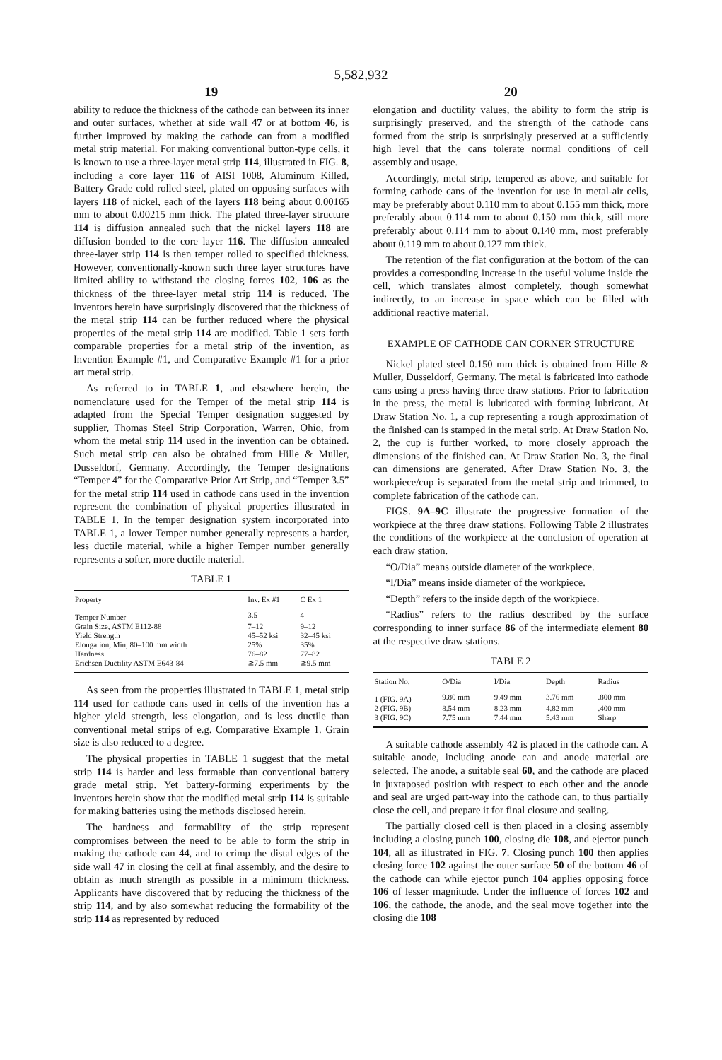5,582,932
19
ability to reduce the thickness of the cathode can between its inner and outer surfaces, whether at side wall 47 or at bottom 46, is further improved by making the cathode can from a modified metal strip material. For making conventional button-type cells, it is known to use a three-layer metal strip 114, illustrated in FIG. 8, including a core layer 116 of AISI 1008, Aluminum Killed, Battery Grade cold rolled steel, plated on opposing surfaces with layers 118 of nickel, each of the layers 118 being about 0.00165 mm to about 0.00215 mm thick. The plated three-layer structure 114 is diffusion annealed such that the nickel layers 118 are diffusion bonded to the core layer 116. The diffusion annealed three-layer strip 114 is then temper rolled to specified thickness. However, conventionally-known such three layer structures have limited ability to withstand the closing forces 102, 106 as the thickness of the three-layer metal strip 114 is reduced. The inventors herein have surprisingly discovered that the thickness of the metal strip 114 can be further reduced where the physical properties of the metal strip 114 are modified. Table 1 sets forth comparable properties for a metal strip of the invention, as Invention Example #1, and Comparative Example #1 for a prior art metal strip.
As referred to in TABLE 1, and elsewhere herein, the nomenclature used for the Temper of the metal strip 114 is adapted from the Special Temper designation suggested by supplier, Thomas Steel Strip Corporation, Warren, Ohio, from whom the metal strip 114 used in the invention can be obtained. Such metal strip can also be obtained from Hille & Muller, Dusseldorf, Germany. Accordingly, the Temper designations “Temper 4” for the Comparative Prior Art Strip, and “Temper 3.5” for the metal strip 114 used in cathode cans used in the invention represent the combination of physical properties illustrated in TABLE 1. In the temper designation system incorporated into TABLE 1, a lower Temper number generally represents a harder, less ductile material, while a higher Temper number generally represents a softer, more ductile material.
TABLE 1
| Property | Inv. Ex #1 | C Ex 1 |
| --- | --- | --- |
| Temper Number | 3.5 | 4 |
| Grain Size, ASTM E112-88 | 7–12 | 9–12 |
| Yield Strength | 45–52 ksi | 32–45 ksi |
| Elongation, Min, 80–100 mm width | 25% | 35% |
| Hardness | 76–82 | 77–82 |
| Erichsen Ductility ASTM E643-84 | ≧7.5 mm | ≧9.5 mm |
As seen from the properties illustrated in TABLE 1, metal strip 114 used for cathode cans used in cells of the invention has a higher yield strength, less elongation, and is less ductile than conventional metal strips of e.g. Comparative Example 1. Grain size is also reduced to a degree.
The physical properties in TABLE 1 suggest that the metal strip 114 is harder and less formable than conventional battery grade metal strip. Yet battery-forming experiments by the inventors herein show that the modified metal strip 114 is suitable for making batteries using the methods disclosed herein.
The hardness and formability of the strip represent compromises between the need to be able to form the strip in making the cathode can 44, and to crimp the distal edges of the side wall 47 in closing the cell at final assembly, and the desire to obtain as much strength as possible in a minimum thickness. Applicants have discovered that by reducing the thickness of the strip 114, and by also somewhat reducing the formability of the strip 114 as represented by reduced
20
elongation and ductility values, the ability to form the strip is surprisingly preserved, and the strength of the cathode cans formed from the strip is surprisingly preserved at a sufficiently high level that the cans tolerate normal conditions of cell assembly and usage.
Accordingly, metal strip, tempered as above, and suitable for forming cathode cans of the invention for use in metal-air cells, may be preferably about 0.110 mm to about 0.155 mm thick, more preferably about 0.114 mm to about 0.150 mm thick, still more preferably about 0.114 mm to about 0.140 mm, most preferably about 0.119 mm to about 0.127 mm thick.
The retention of the flat configuration at the bottom of the can provides a corresponding increase in the useful volume inside the cell, which translates almost completely, though somewhat indirectly, to an increase in space which can be filled with additional reactive material.
EXAMPLE OF CATHODE CAN CORNER STRUCTURE
Nickel plated steel 0.150 mm thick is obtained from Hille & Muller, Dusseldorf, Germany. The metal is fabricated into cathode cans using a press having three draw stations. Prior to fabrication in the press, the metal is lubricated with forming lubricant. At Draw Station No. 1, a cup representing a rough approximation of the finished can is stamped in the metal strip. At Draw Station No. 2, the cup is further worked, to more closely approach the dimensions of the finished can. At Draw Station No. 3, the final can dimensions are generated. After Draw Station No. 3, the workpiece/cup is separated from the metal strip and trimmed, to complete fabrication of the cathode can.
FIGS. 9A–9C illustrate the progressive formation of the workpiece at the three draw stations. Following Table 2 illustrates the conditions of the workpiece at the conclusion of operation at each draw station.
“O/Dia” means outside diameter of the workpiece.
“I/Dia” means inside diameter of the workpiece.
“Depth” refers to the inside depth of the workpiece.
“Radius” refers to the radius described by the surface corresponding to inner surface 86 of the intermediate element 80 at the respective draw stations.
TABLE 2
| Station No. | O/Dia | I/Dia | Depth | Radius |
| --- | --- | --- | --- | --- |
| 1 (FIG. 9A) | 9.80 mm | 9.49 mm | 3.76 mm | .800 mm |
| 2 (FIG. 9B) | 8.54 mm | 8.23 mm | 4.82 mm | .400 mm |
| 3 (FIG. 9C) | 7.75 mm | 7.44 mm | 5.43 mm | Sharp |
A suitable cathode assembly 42 is placed in the cathode can. A suitable anode, including anode can and anode material are selected. The anode, a suitable seal 60, and the cathode are placed in juxtaposed position with respect to each other and the anode and seal are urged part-way into the cathode can, to thus partially close the cell, and prepare it for final closure and sealing.
The partially closed cell is then placed in a closing assembly including a closing punch 100, closing die 108, and ejector punch 104, all as illustrated in FIG. 7. Closing punch 100 then applies closing force 102 against the outer surface 50 of the bottom 46 of the cathode can while ejector punch 104 applies opposing force 106 of lesser magnitude. Under the influence of forces 102 and 106, the cathode, the anode, and the seal move together into the closing die 108